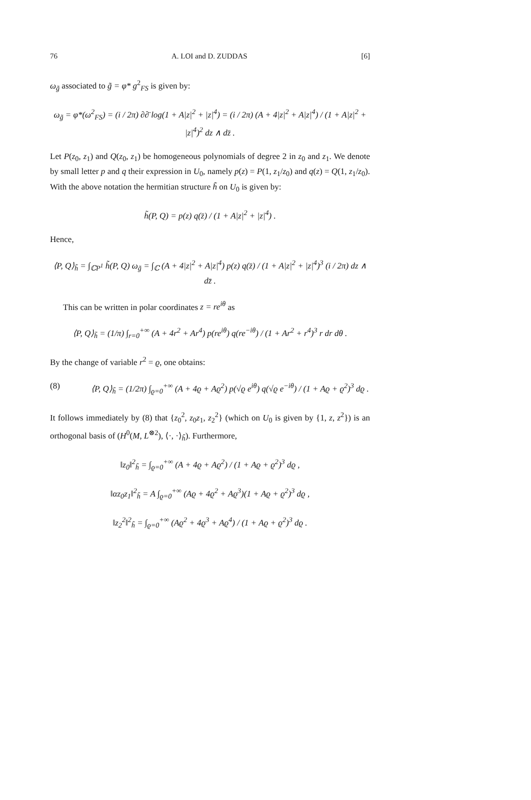76 A. LOI and D. ZUDDAS [6]
ω<sub>g̃</sub> associated to g̃ = φ* g<sup>2</sup><sub>FS</sub> is given by:
ω<sub>g̃</sub> = φ*(ω<sup>2</sup><sub>FS</sub>) = (i / 2π) ∂∂̄ log(1 + A|z|<sup>2</sup> + |z|<sup>4</sup>) = (i / 2π) (A + 4|z|<sup>2</sup> + A|z|<sup>4</sup>) / (1 + A|z|<sup>2</sup> + |z|<sup>4</sup>)<sup>2</sup> dz ∧ dz̄ .
Let P(z<sub>0</sub>, z<sub>1</sub>) and Q(z<sub>0</sub>, z<sub>1</sub>) be homogeneous polynomials of degree 2 in z<sub>0</sub> and z<sub>1</sub>. We denote by small letter p and q their expression in U<sub>0</sub>, namely p(z) = P(1, z<sub>1</sub>/z<sub>0</sub>) and q(z) = Q(1, z<sub>1</sub>/z<sub>0</sub>). With the above notation the hermitian structure h̃ on U<sub>0</sub> is given by:
h̃(P, Q) = p(z) q(z̄) / (1 + A|z|<sup>2</sup> + |z|<sup>4</sup>) .
Hence,
⟨P, Q⟩<sub>h̃</sub> = ∫<sub>ℂP<sup>1</sup></sub> h̃(P, Q) ω<sub>g̃</sub> = ∫<sub>ℂ</sub> (A + 4|z|<sup>2</sup> + A|z|<sup>4</sup>) p(z) q(z̄) / (1 + A|z|<sup>2</sup> + |z|<sup>4</sup>)<sup>3</sup> (i / 2π) dz ∧ dz̄ .
This can be written in polar coordinates z = re<sup>iθ</sup> as
⟨P, Q⟩<sub>h̃</sub> = (1/π) ∫<sub>r=0</sub><sup>+∞</sup> (A + 4r<sup>2</sup> + Ar<sup>4</sup>) p(re<sup>iθ</sup>) q(re<sup>−iθ</sup>) / (1 + Ar<sup>2</sup> + r<sup>4</sup>)<sup>3</sup> r dr dθ .
By the change of variable r<sup>2</sup> = ϱ, one obtains:
(8) ⟨P, Q⟩<sub>h̃</sub> = (1/2π) ∫<sub>ϱ=0</sub><sup>+∞</sup> (A + 4ϱ + Aϱ<sup>2</sup>) p(√ϱ e<sup>iθ</sup>) q(√ϱ e<sup>−iθ</sup>) / (1 + Aϱ + ϱ<sup>2</sup>)<sup>3</sup> dϱ .
It follows immediately by (8) that {z<sub>0</sub><sup>2</sup>, z<sub>0</sub>z<sub>1</sub>, z<sub>2</sub><sup>2</sup>} (which on U<sub>0</sub> is given by {1, z, z<sup>2</sup>}) is an orthogonal basis of (H<sup>0</sup>(M, L<sup>⊗2</sup>), ⟨·, ·⟩<sub>h̃</sub>). Furthermore,
‖z<sub>0</sub>‖<sup>2</sup><sub>h̃</sub> = ∫<sub>ϱ=0</sub><sup>+∞</sup> (A + 4ϱ + Aϱ<sup>2</sup>) / (1 + Aϱ + ϱ<sup>2</sup>)<sup>3</sup> dϱ ,
‖αz<sub>0</sub>z<sub>1</sub>‖<sup>2</sup><sub>h̃</sub> = A ∫<sub>ϱ=0</sub><sup>+∞</sup> (Aϱ + 4ϱ<sup>2</sup> + Aϱ<sup>3</sup>)(1 + Aϱ + ϱ<sup>2</sup>)<sup>3</sup> dϱ ,
‖z<sub>2</sub><sup>2</sup>‖<sup>2</sup><sub>h̃</sub> = ∫<sub>ϱ=0</sub><sup>+∞</sup> (Aϱ<sup>2</sup> + 4ϱ<sup>3</sup> + Aϱ<sup>4</sup>) / (1 + Aϱ + ϱ<sup>2</sup>)<sup>3</sup> dϱ .